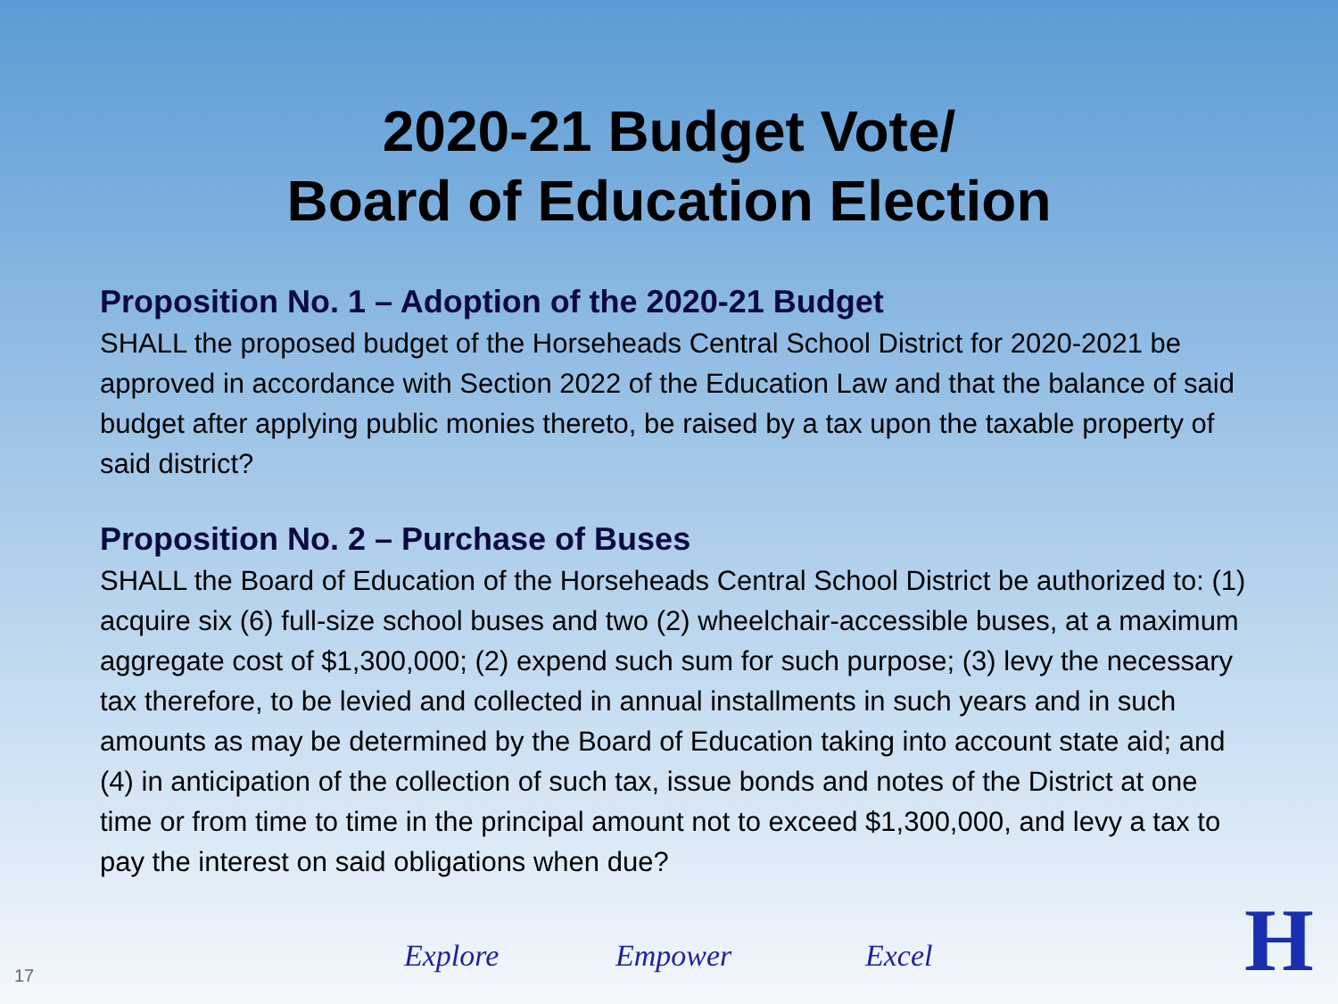2020-21 Budget Vote/
Board of Education Election
Proposition No. 1 – Adoption of the 2020-21 Budget
SHALL the proposed budget of the Horseheads Central School District for 2020-2021 be approved in accordance with Section 2022 of the Education Law and that the balance of said budget after applying public monies thereto, be raised by a tax upon the taxable property of said district?
Proposition No. 2 – Purchase of Buses
SHALL the Board of Education of the Horseheads Central School District be authorized to: (1) acquire six (6) full-size school buses and two (2) wheelchair-accessible buses, at a maximum aggregate cost of $1,300,000; (2) expend such sum for such purpose; (3) levy the necessary tax therefore, to be levied and collected in annual installments in such years and in such amounts as may be determined by the Board of Education taking into account state aid; and (4) in anticipation of the collection of such tax, issue bonds and notes of the District at one time or from time to time in the principal amount not to exceed $1,300,000, and levy a tax to pay the interest on said obligations when due?
17
Explore Empower Excel H